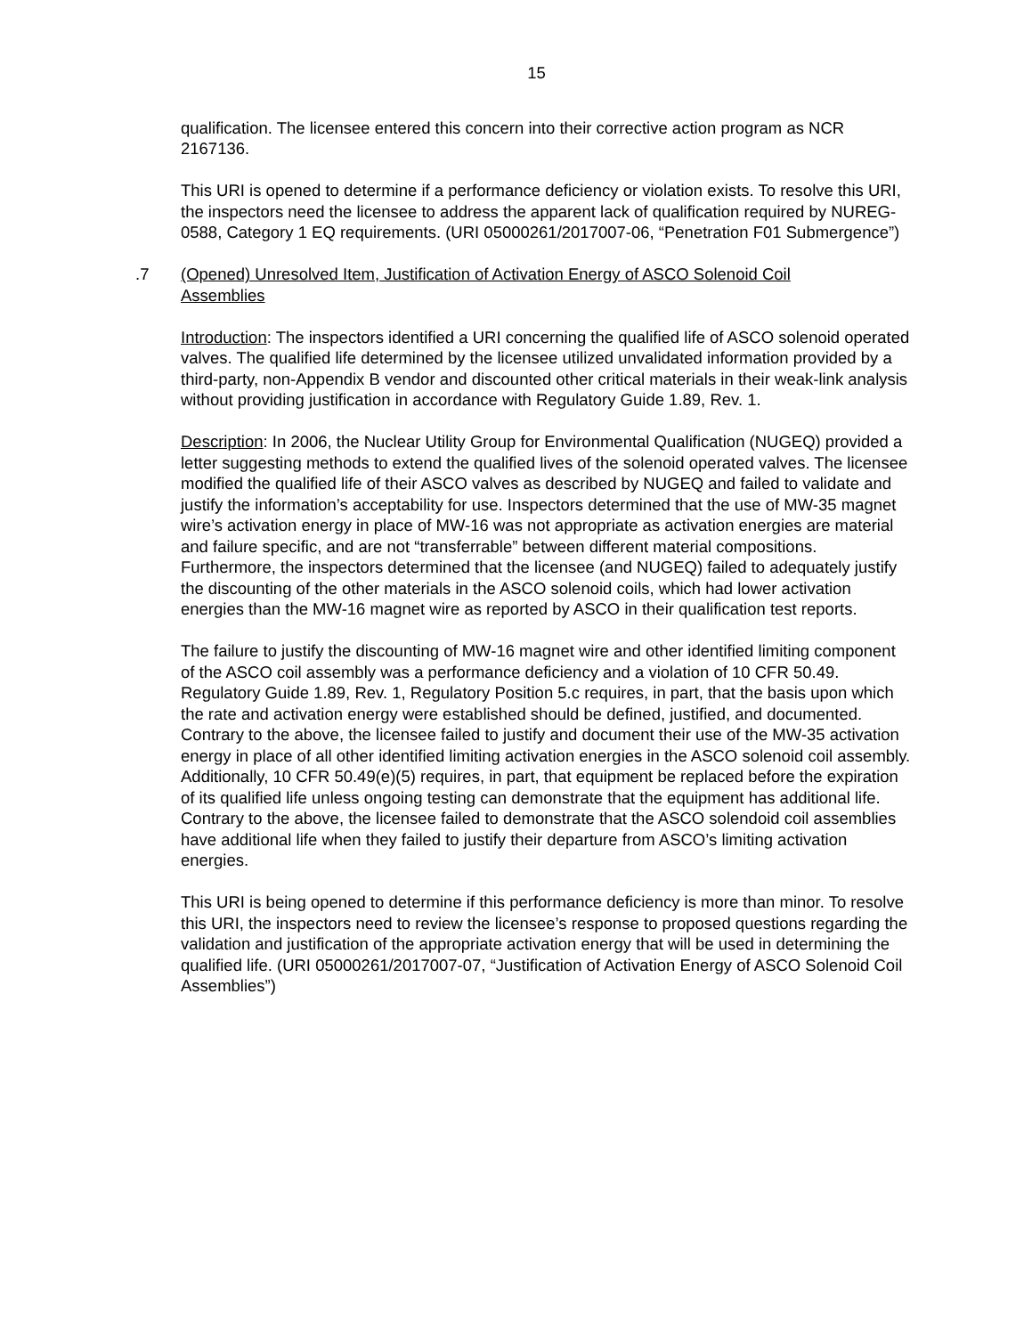15
qualification. The licensee entered this concern into their corrective action program as NCR 2167136.
This URI is opened to determine if a performance deficiency or violation exists. To resolve this URI, the inspectors need the licensee to address the apparent lack of qualification required by NUREG-0588, Category 1 EQ requirements. (URI 05000261/2017007-06, “Penetration F01 Submergence”)
.7 (Opened) Unresolved Item, Justification of Activation Energy of ASCO Solenoid Coil Assemblies
Introduction: The inspectors identified a URI concerning the qualified life of ASCO solenoid operated valves. The qualified life determined by the licensee utilized unvalidated information provided by a third-party, non-Appendix B vendor and discounted other critical materials in their weak-link analysis without providing justification in accordance with Regulatory Guide 1.89, Rev. 1.
Description: In 2006, the Nuclear Utility Group for Environmental Qualification (NUGEQ) provided a letter suggesting methods to extend the qualified lives of the solenoid operated valves. The licensee modified the qualified life of their ASCO valves as described by NUGEQ and failed to validate and justify the information’s acceptability for use. Inspectors determined that the use of MW-35 magnet wire’s activation energy in place of MW-16 was not appropriate as activation energies are material and failure specific, and are not “transferrable” between different material compositions. Furthermore, the inspectors determined that the licensee (and NUGEQ) failed to adequately justify the discounting of the other materials in the ASCO solenoid coils, which had lower activation energies than the MW-16 magnet wire as reported by ASCO in their qualification test reports.
The failure to justify the discounting of MW-16 magnet wire and other identified limiting component of the ASCO coil assembly was a performance deficiency and a violation of 10 CFR 50.49. Regulatory Guide 1.89, Rev. 1, Regulatory Position 5.c requires, in part, that the basis upon which the rate and activation energy were established should be defined, justified, and documented. Contrary to the above, the licensee failed to justify and document their use of the MW-35 activation energy in place of all other identified limiting activation energies in the ASCO solenoid coil assembly. Additionally, 10 CFR 50.49(e)(5) requires, in part, that equipment be replaced before the expiration of its qualified life unless ongoing testing can demonstrate that the equipment has additional life. Contrary to the above, the licensee failed to demonstrate that the ASCO solendoid coil assemblies have additional life when they failed to justify their departure from ASCO’s limiting activation energies.
This URI is being opened to determine if this performance deficiency is more than minor. To resolve this URI, the inspectors need to review the licensee’s response to proposed questions regarding the validation and justification of the appropriate activation energy that will be used in determining the qualified life. (URI 05000261/2017007-07, “Justification of Activation Energy of ASCO Solenoid Coil Assemblies”)